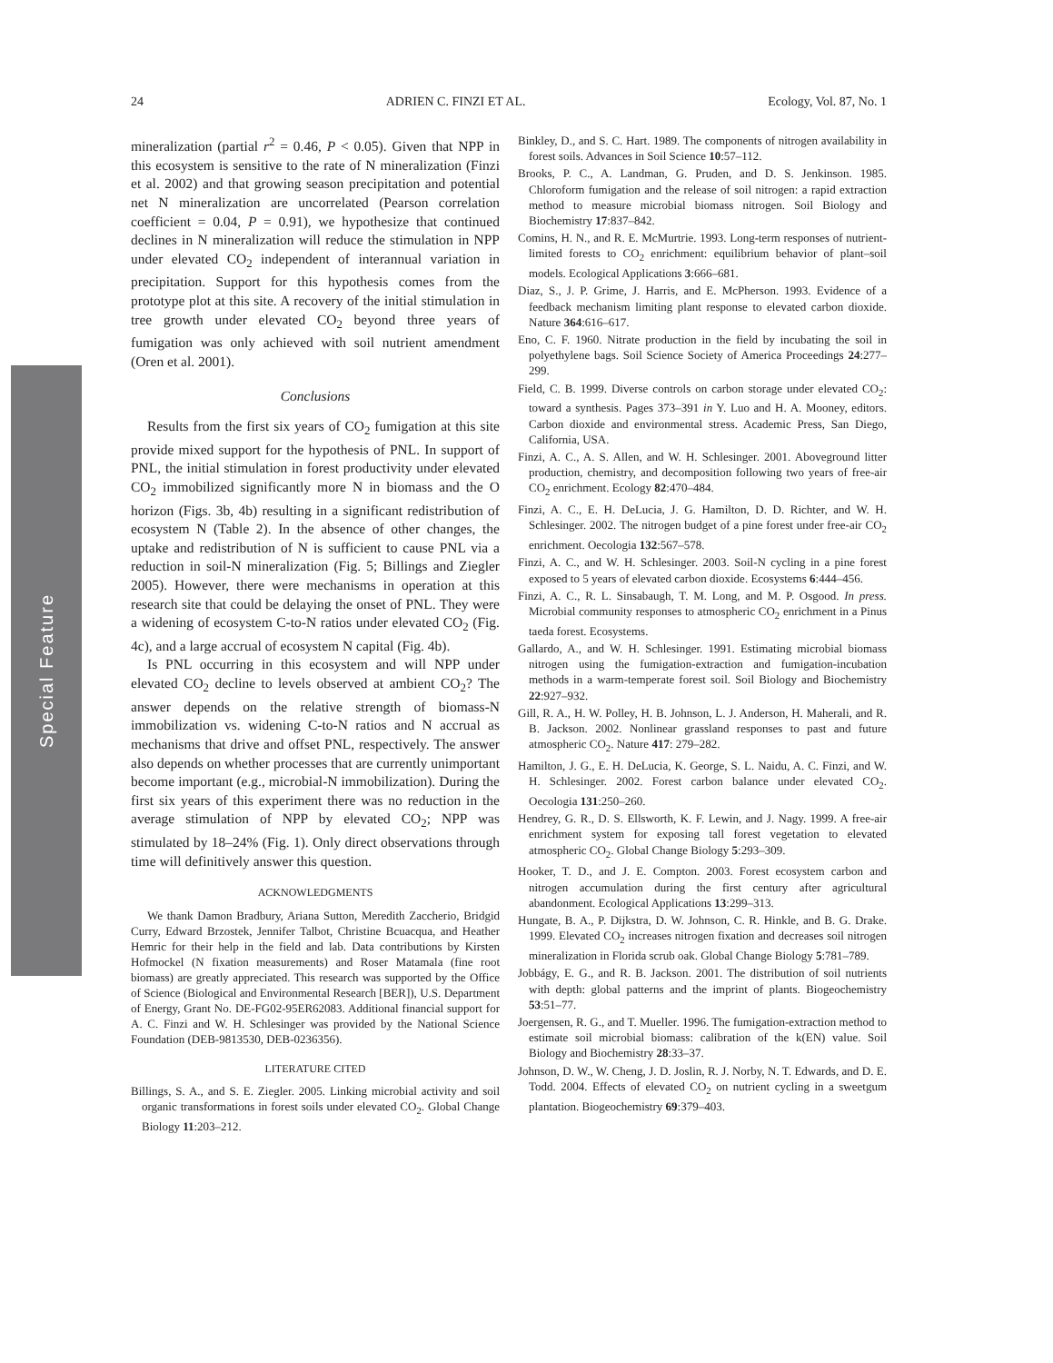Special Feature
24 ADRIEN C. FINZI ET AL. Ecology, Vol. 87, No. 1
mineralization (partial r<sup>2</sup> = 0.46, P < 0.05). Given that NPP in this ecosystem is sensitive to the rate of N mineralization (Finzi et al. 2002) and that growing season precipitation and potential net N mineralization are uncorrelated (Pearson correlation coefficient = 0.04, P = 0.91), we hypothesize that continued declines in N mineralization will reduce the stimulation in NPP under elevated CO<sub>2</sub> independent of interannual variation in precipitation. Support for this hypothesis comes from the prototype plot at this site. A recovery of the initial stimulation in tree growth under elevated CO<sub>2</sub> beyond three years of fumigation was only achieved with soil nutrient amendment (Oren et al. 2001).
Conclusions
Results from the first six years of CO<sub>2</sub> fumigation at this site provide mixed support for the hypothesis of PNL. In support of PNL, the initial stimulation in forest productivity under elevated CO<sub>2</sub> immobilized significantly more N in biomass and the O horizon (Figs. 3b, 4b) resulting in a significant redistribution of ecosystem N (Table 2). In the absence of other changes, the uptake and redistribution of N is sufficient to cause PNL via a reduction in soil-N mineralization (Fig. 5; Billings and Ziegler 2005). However, there were mechanisms in operation at this research site that could be delaying the onset of PNL. They were a widening of ecosystem C-to-N ratios under elevated CO<sub>2</sub> (Fig. 4c), and a large accrual of ecosystem N capital (Fig. 4b).
Is PNL occurring in this ecosystem and will NPP under elevated CO<sub>2</sub> decline to levels observed at ambient CO<sub>2</sub>? The answer depends on the relative strength of biomass-N immobilization vs. widening C-to-N ratios and N accrual as mechanisms that drive and offset PNL, respectively. The answer also depends on whether processes that are currently unimportant become important (e.g., microbial-N immobilization). During the first six years of this experiment there was no reduction in the average stimulation of NPP by elevated CO<sub>2</sub>; NPP was stimulated by 18–24% (Fig. 1). Only direct observations through time will definitively answer this question.
ACKNOWLEDGMENTS
We thank Damon Bradbury, Ariana Sutton, Meredith Zaccherio, Bridgid Curry, Edward Brzostek, Jennifer Talbot, Christine Bcuacqua, and Heather Hemric for their help in the field and lab. Data contributions by Kirsten Hofmockel (N fixation measurements) and Roser Matamala (fine root biomass) are greatly appreciated. This research was supported by the Office of Science (Biological and Environmental Research [BER]), U.S. Department of Energy, Grant No. DE-FG02-95ER62083. Additional financial support for A. C. Finzi and W. H. Schlesinger was provided by the National Science Foundation (DEB-9813530, DEB-0236356).
LITERATURE CITED
Billings, S. A., and S. E. Ziegler. 2005. Linking microbial activity and soil organic transformations in forest soils under elevated CO<sub>2</sub>. Global Change Biology 11:203–212.
Binkley, D., and S. C. Hart. 1989. The components of nitrogen availability in forest soils. Advances in Soil Science 10:57–112.
Brooks, P. C., A. Landman, G. Pruden, and D. S. Jenkinson. 1985. Chloroform fumigation and the release of soil nitrogen: a rapid extraction method to measure microbial biomass nitrogen. Soil Biology and Biochemistry 17:837–842.
Comins, H. N., and R. E. McMurtrie. 1993. Long-term responses of nutrient-limited forests to CO<sub>2</sub> enrichment: equilibrium behavior of plant–soil models. Ecological Applications 3:666–681.
Diaz, S., J. P. Grime, J. Harris, and E. McPherson. 1993. Evidence of a feedback mechanism limiting plant response to elevated carbon dioxide. Nature 364:616–617.
Eno, C. F. 1960. Nitrate production in the field by incubating the soil in polyethylene bags. Soil Science Society of America Proceedings 24:277–299.
Field, C. B. 1999. Diverse controls on carbon storage under elevated CO<sub>2</sub>: toward a synthesis. Pages 373–391 in Y. Luo and H. A. Mooney, editors. Carbon dioxide and environmental stress. Academic Press, San Diego, California, USA.
Finzi, A. C., A. S. Allen, and W. H. Schlesinger. 2001. Aboveground litter production, chemistry, and decomposition following two years of free-air CO<sub>2</sub> enrichment. Ecology 82:470–484.
Finzi, A. C., E. H. DeLucia, J. G. Hamilton, D. D. Richter, and W. H. Schlesinger. 2002. The nitrogen budget of a pine forest under free-air CO<sub>2</sub> enrichment. Oecologia 132:567–578.
Finzi, A. C., and W. H. Schlesinger. 2003. Soil-N cycling in a pine forest exposed to 5 years of elevated carbon dioxide. Ecosystems 6:444–456.
Finzi, A. C., R. L. Sinsabaugh, T. M. Long, and M. P. Osgood. In press. Microbial community responses to atmospheric CO<sub>2</sub> enrichment in a Pinus taeda forest. Ecosystems.
Gallardo, A., and W. H. Schlesinger. 1991. Estimating microbial biomass nitrogen using the fumigation-extraction and fumigation-incubation methods in a warm-temperate forest soil. Soil Biology and Biochemistry 22:927–932.
Gill, R. A., H. W. Polley, H. B. Johnson, L. J. Anderson, H. Maherali, and R. B. Jackson. 2002. Nonlinear grassland responses to past and future atmospheric CO<sub>2</sub>. Nature 417: 279–282.
Hamilton, J. G., E. H. DeLucia, K. George, S. L. Naidu, A. C. Finzi, and W. H. Schlesinger. 2002. Forest carbon balance under elevated CO<sub>2</sub>. Oecologia 131:250–260.
Hendrey, G. R., D. S. Ellsworth, K. F. Lewin, and J. Nagy. 1999. A free-air enrichment system for exposing tall forest vegetation to elevated atmospheric CO<sub>2</sub>. Global Change Biology 5:293–309.
Hooker, T. D., and J. E. Compton. 2003. Forest ecosystem carbon and nitrogen accumulation during the first century after agricultural abandonment. Ecological Applications 13:299–313.
Hungate, B. A., P. Dijkstra, D. W. Johnson, C. R. Hinkle, and B. G. Drake. 1999. Elevated CO<sub>2</sub> increases nitrogen fixation and decreases soil nitrogen mineralization in Florida scrub oak. Global Change Biology 5:781–789.
Jobbágy, E. G., and R. B. Jackson. 2001. The distribution of soil nutrients with depth: global patterns and the imprint of plants. Biogeochemistry 53:51–77.
Joergensen, R. G., and T. Mueller. 1996. The fumigation-extraction method to estimate soil microbial biomass: calibration of the k(EN) value. Soil Biology and Biochemistry 28:33–37.
Johnson, D. W., W. Cheng, J. D. Joslin, R. J. Norby, N. T. Edwards, and D. E. Todd. 2004. Effects of elevated CO<sub>2</sub> on nutrient cycling in a sweetgum plantation. Biogeochemistry 69:379–403.